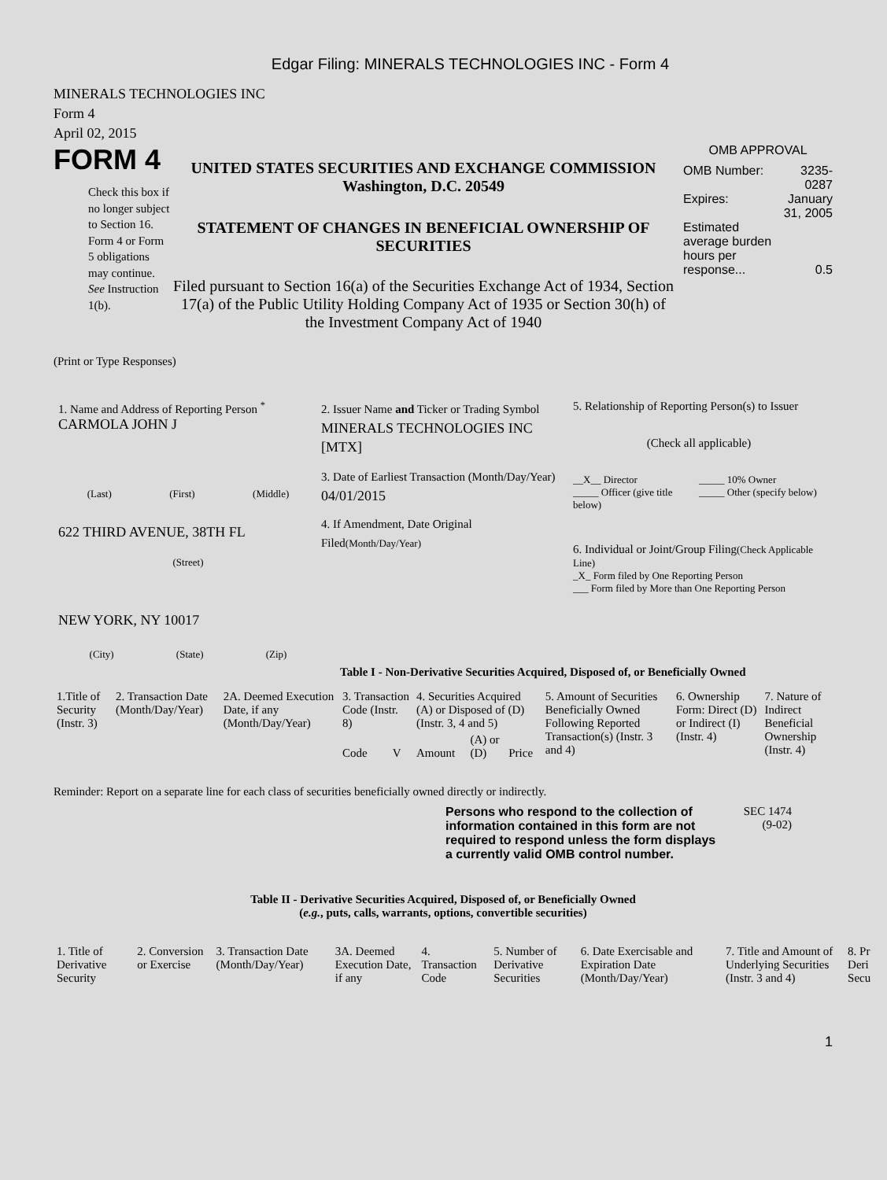Edgar Filing: MINERALS TECHNOLOGIES INC - Form 4
MINERALS TECHNOLOGIES INC
Form 4
April 02, 2015
FORM 4
Check this box if no longer subject to Section 16. Form 4 or Form 5 obligations may continue. See Instruction 1(b).
UNITED STATES SECURITIES AND EXCHANGE COMMISSION
Washington, D.C. 20549
STATEMENT OF CHANGES IN BENEFICIAL OWNERSHIP OF SECURITIES
Filed pursuant to Section 16(a) of the Securities Exchange Act of 1934, Section 17(a) of the Public Utility Holding Company Act of 1935 or Section 30(h) of the Investment Company Act of 1940
OMB APPROVAL
| OMB Number: | 3235-0287 |
| Expires: | January 31, 2005 |
| Estimated average burden hours per response... | 0.5 |
(Print or Type Responses)
1. Name and Address of Reporting Person <sup>*</sup>
CARMOLA JOHN J
(Last) (First) (Middle)
622 THIRD AVENUE, 38TH FL
(Street)
NEW YORK, NY 10017
(City) (State) (Zip)
2. Issuer Name and Ticker or Trading Symbol
MINERALS TECHNOLOGIES INC [MTX]
3. Date of Earliest Transaction (Month/Day/Year)
04/01/2015
4. If Amendment, Date Original Filed(Month/Day/Year)
5. Relationship of Reporting Person(s) to Issuer
(Check all applicable)
| __X__ Director _____ Officer (give title below) | _____ 10% Owner _____ Other (specify below) |
6. Individual or Joint/Group Filing(Check Applicable Line)
_X_ Form filed by One Reporting Person
___ Form filed by More than One Reporting Person
Table I - Non-Derivative Securities Acquired, Disposed of, or Beneficially Owned
| 1.Title of Security (Instr. 3) | 2. Transaction Date (Month/Day/Year) | 2A. Deemed Execution Date, if any (Month/Day/Year) | 3. Transaction Code (Instr. 8) | | 4. Securities Acquired (A) or Disposed of (D) (Instr. 3, 4 and 5) | | | 5. Amount of Securities Beneficially Owned Following Reported Transaction(s) (Instr. 3 and 4) | 6. Ownership Form: Direct (D) or Indirect (I) (Instr. 4) | 7. Nature of Indirect Beneficial Ownership (Instr. 4) |
| --- | --- | --- | --- | --- | --- | --- | --- | --- | --- | --- |
| | | | Code | V | Amount | (A) or (D) | Price | | | |
Reminder: Report on a separate line for each class of securities beneficially owned directly or indirectly.
Persons who respond to the collection of information contained in this form are not required to respond unless the form displays a currently valid OMB control number.
SEC 1474
(9-02)
Table II - Derivative Securities Acquired, Disposed of, or Beneficially Owned
(e.g., puts, calls, warrants, options, convertible securities)
| 1. Title of Derivative Security | 2. Conversion or Exercise | 3. Transaction Date (Month/Day/Year) | 3A. Deemed Execution Date, if any | 4. Transaction Code | 5. Number of Derivative Securities | 6. Date Exercisable and Expiration Date (Month/Day/Year) | 7. Title and Amount of Underlying Securities (Instr. 3 and 4) | 8. Pr Deri Secu |
| --- | --- | --- | --- | --- | --- | --- | --- | --- |
1